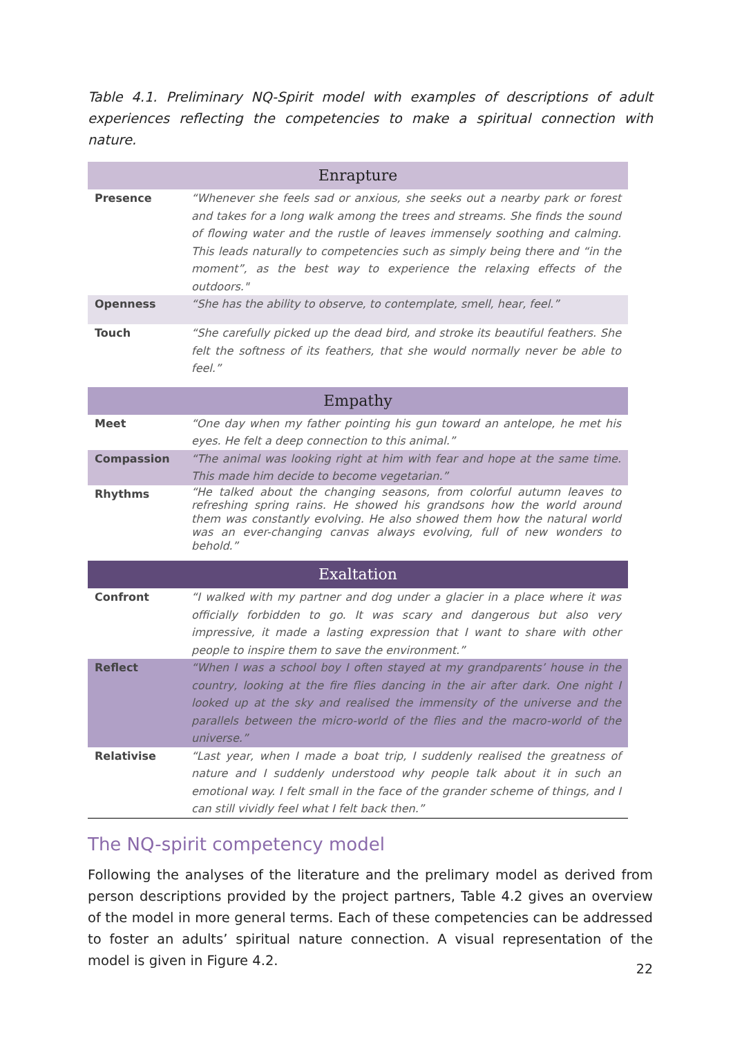Table 4.1. Preliminary NQ-Spirit model with examples of descriptions of adult experiences reflecting the competencies to make a spiritual connection with nature.
| Enrapture | |
| --- | --- |
| Presence | “Whenever she feels sad or anxious, she seeks out a nearby park or forest and takes for a long walk among the trees and streams. She finds the sound of flowing water and the rustle of leaves immensely soothing and calming. This leads naturally to competencies such as simply being there and “in the moment”, as the best way to experience the relaxing effects of the outdoors." |
| Openness | “She has the ability to observe, to contemplate, smell, hear, feel.” |
| Touch | “She carefully picked up the dead bird, and stroke its beautiful feathers. She felt the softness of its feathers, that she would normally never be able to feel.” |
| Empathy | |
| Meet | “One day when my father pointing his gun toward an antelope, he met his eyes. He felt a deep connection to this animal.” |
| Compassion | “The animal was looking right at him with fear and hope at the same time. This made him decide to become vegetarian.” |
| Rhythms | “He talked about the changing seasons, from colorful autumn leaves to refreshing spring rains. He showed his grandsons how the world around them was constantly evolving. He also showed them how the natural world was an ever-changing canvas always evolving, full of new wonders to behold.” |
| Exaltation | |
| Confront | “I walked with my partner and dog under a glacier in a place where it was officially forbidden to go. It was scary and dangerous but also very impressive, it made a lasting expression that I want to share with other people to inspire them to save the environment.” |
| Reflect | “When I was a school boy I often stayed at my grandparents’ house in the country, looking at the fire flies dancing in the air after dark. One night I looked up at the sky and realised the immensity of the universe and the parallels between the micro-world of the flies and the macro-world of the universe.” |
| Relativise | “Last year, when I made a boat trip, I suddenly realised the greatness of nature and I suddenly understood why people talk about it in such an emotional way. I felt small in the face of the grander scheme of things, and I can still vividly feel what I felt back then.” |
The NQ-spirit competency model
Following the analyses of the literature and the prelimary model as derived from person descriptions provided by the project partners, Table 4.2 gives an overview of the model in more general terms. Each of these competencies can be addressed to foster an adults’ spiritual nature connection. A visual representation of the model is given in Figure 4.2.
22